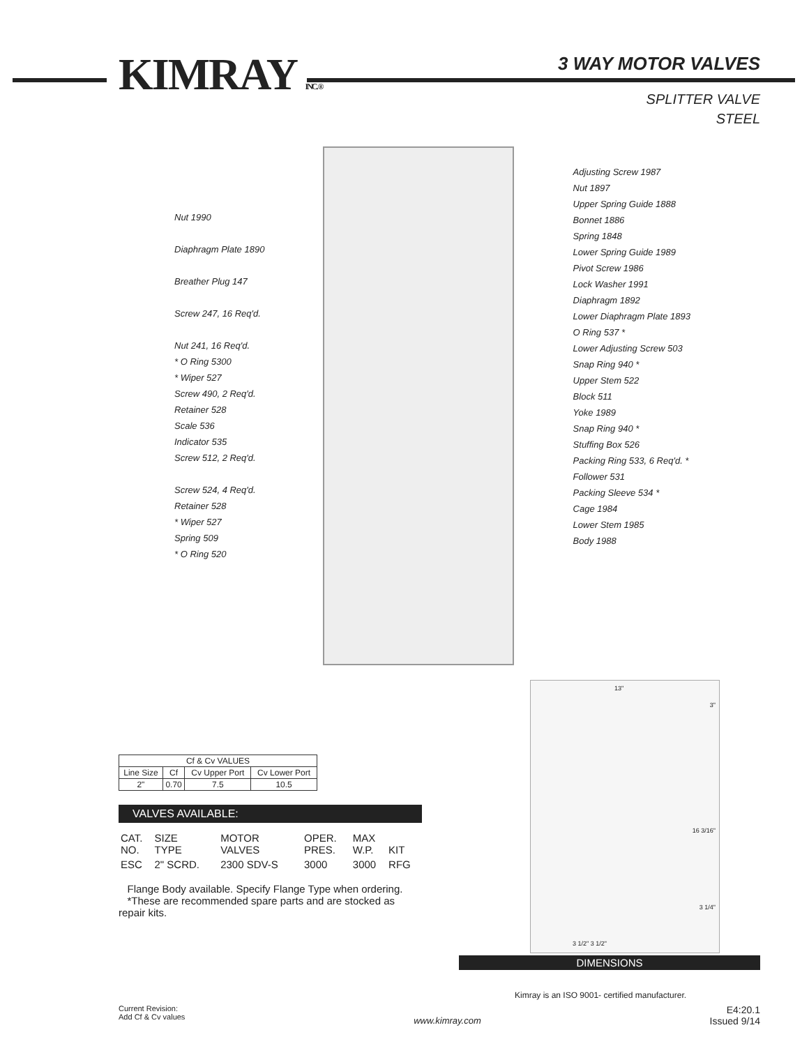KIMRAY INC. ® 3 WAY MOTOR VALVES
SPLITTER VALVE
STEEL
Nut 1990
Diaphragm Plate 1890
Breather Plug 147
Screw 247, 16 Req'd.
Nut 241, 16 Req'd.
* O Ring 5300
* Wiper 527
Screw 490, 2 Req'd.
Retainer 528
Scale 536
Indicator 535
Screw 512, 2 Req'd.
Screw 524, 4 Req'd.
Retainer 528
* Wiper 527
Spring 509
* O Ring 520
Adjusting Screw 1987
Nut 1897
Upper Spring Guide 1888
Bonnet 1886
Spring 1848
Lower Spring Guide 1989
Pivot Screw 1986
Lock Washer 1991
Diaphragm 1892
Lower Diaphragm Plate 1893
O Ring 537 *
Lower Adjusting Screw 503
Snap Ring 940 *
Upper Stem 522
Block 511
Yoke 1989
Snap Ring 940 *
Stuffing Box 526
Packing Ring 533, 6 Req'd. *
Follower 531
Packing Sleeve 534 *
Cage 1984
Lower Stem 1985
Body 1988
| Cf & Cv VALUES | | | |
| --- | --- | --- | --- |
| Line Size | Cf | Cv Upper Port | Cv Lower Port |
| 2" | 0.70 | 7.5 | 10.5 |
VALVES AVAILABLE:
| CAT. NO. | SIZE TYPE | MOTOR VALVES | OPER. PRES. | MAX W.P. | KIT |
| ESC | 2" SCRD. | 2300 SDV-S | 3000 | 3000 | RFG |
Flange Body available. Specify Flange Type when ordering.
*These are recommended spare parts and are stocked as repair kits.
13"
3"
16 3/16"
3 1/4"
3 1/2" 3 1/2"
DIMENSIONS
Kimray is an ISO 9001- certified manufacturer.
Current Revision:
Add Cf & Cv values
www.kimray.com
E4:20.1
Issued 9/14